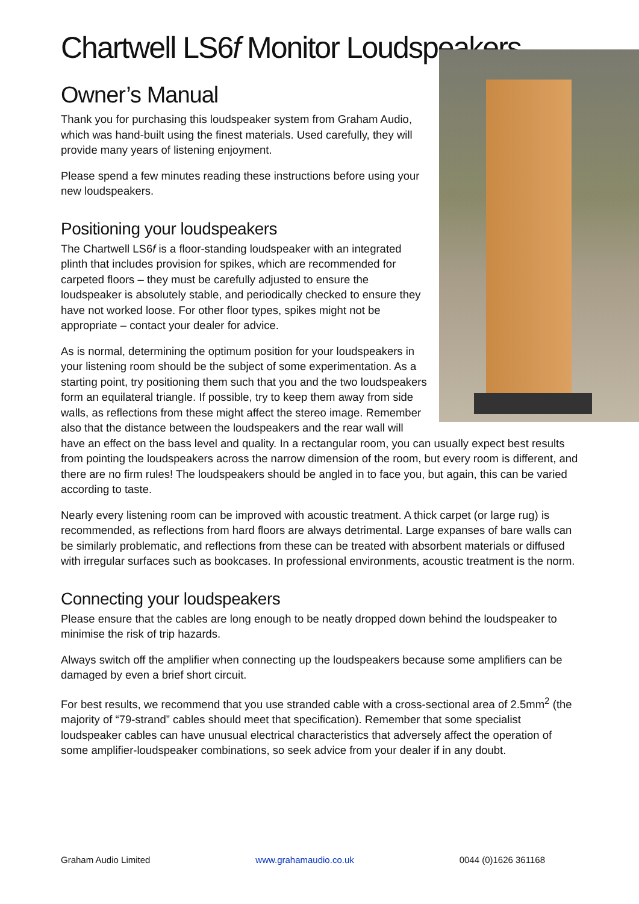Chartwell LS6f Monitor Loudspeakers
Owner’s Manual
Thank you for purchasing this loudspeaker system from Graham Audio, which was hand-built using the finest materials. Used carefully, they will provide many years of listening enjoyment.
Please spend a few minutes reading these instructions before using your new loudspeakers.
Positioning your loudspeakers
The Chartwell LS6f is a floor-standing loudspeaker with an integrated plinth that includes provision for spikes, which are recommended for carpeted floors – they must be carefully adjusted to ensure the loudspeaker is absolutely stable, and periodically checked to ensure they have not worked loose. For other floor types, spikes might not be appropriate – contact your dealer for advice.
As is normal, determining the optimum position for your loudspeakers in your listening room should be the subject of some experimentation. As a starting point, try positioning them such that you and the two loudspeakers form an equilateral triangle. If possible, try to keep them away from side walls, as reflections from these might affect the stereo image. Remember also that the distance between the loudspeakers and the rear wall will have an effect on the bass level and quality. In a rectangular room, you can usually expect best results from pointing the loudspeakers across the narrow dimension of the room, but every room is different, and there are no firm rules! The loudspeakers should be angled in to face you, but again, this can be varied according to taste.
Nearly every listening room can be improved with acoustic treatment. A thick carpet (or large rug) is recommended, as reflections from hard floors are always detrimental. Large expanses of bare walls can be similarly problematic, and reflections from these can be treated with absorbent materials or diffused with irregular surfaces such as bookcases. In professional environments, acoustic treatment is the norm.
Connecting your loudspeakers
Please ensure that the cables are long enough to be neatly dropped down behind the loudspeaker to minimise the risk of trip hazards.
Always switch off the amplifier when connecting up the loudspeakers because some amplifiers can be damaged by even a brief short circuit.
For best results, we recommend that you use stranded cable with a cross-sectional area of 2.5mm<sup>2</sup> (the majority of “79-strand” cables should meet that specification). Remember that some specialist loudspeaker cables can have unusual electrical characteristics that adversely affect the operation of some amplifier-loudspeaker combinations, so seek advice from your dealer if in any doubt.
Graham Audio Limited www.grahamaudio.co.uk 0044 (0)1626 361168